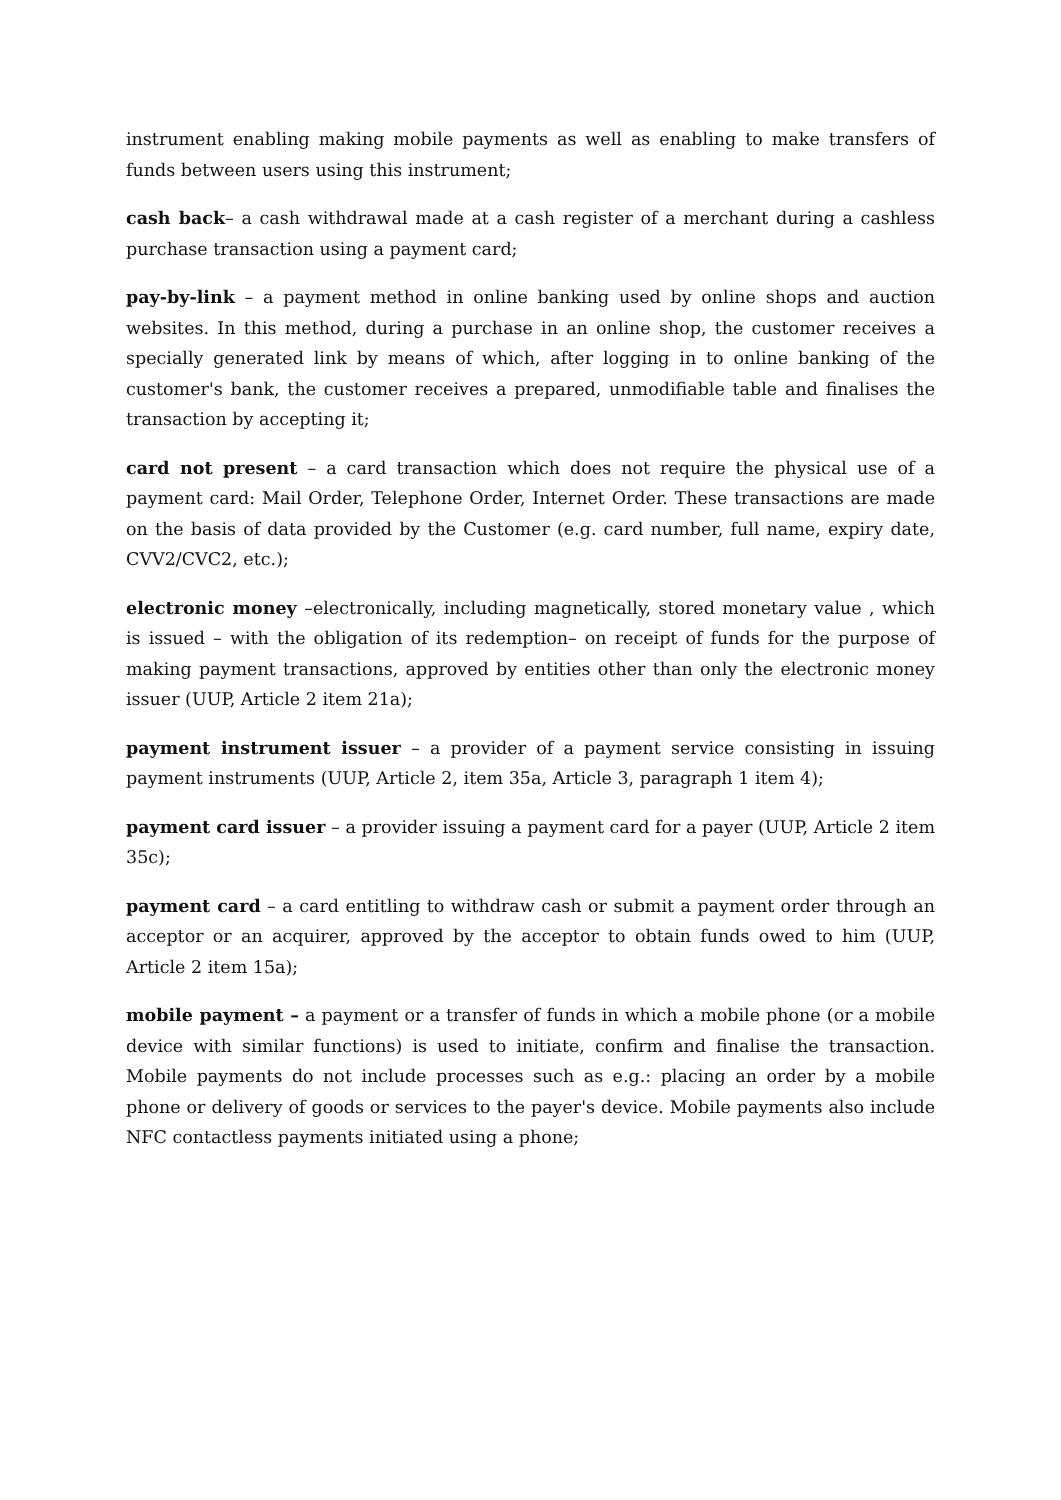instrument enabling making mobile payments as well as enabling to make transfers of funds between users using this instrument;
cash back– a cash withdrawal made at a cash register of a merchant during a cashless purchase transaction using a payment card;
pay-by-link – a payment method in online banking used by online shops and auction websites. In this method, during a purchase in an online shop, the customer receives a specially generated link by means of which, after logging in to online banking of the customer's bank, the customer receives a prepared, unmodifiable table and finalises the transaction by accepting it;
card not present – a card transaction which does not require the physical use of a payment card: Mail Order, Telephone Order, Internet Order. These transactions are made on the basis of data provided by the Customer (e.g. card number, full name, expiry date, CVV2/CVC2, etc.);
electronic money –electronically, including magnetically, stored monetary value , which is issued – with the obligation of its redemption– on receipt of funds for the purpose of making payment transactions, approved by entities other than only the electronic money issuer (UUP, Article 2 item 21a);
payment instrument issuer – a provider of a payment service consisting in issuing payment instruments (UUP, Article 2, item 35a, Article 3, paragraph 1 item 4);
payment card issuer – a provider issuing a payment card for a payer (UUP, Article 2 item 35c);
payment card – a card entitling to withdraw cash or submit a payment order through an acceptor or an acquirer, approved by the acceptor to obtain funds owed to him (UUP, Article 2 item 15a);
mobile payment – a payment or a transfer of funds in which a mobile phone (or a mobile device with similar functions) is used to initiate, confirm and finalise the transaction. Mobile payments do not include processes such as e.g.: placing an order by a mobile phone or delivery of goods or services to the payer's device. Mobile payments also include NFC contactless payments initiated using a phone;